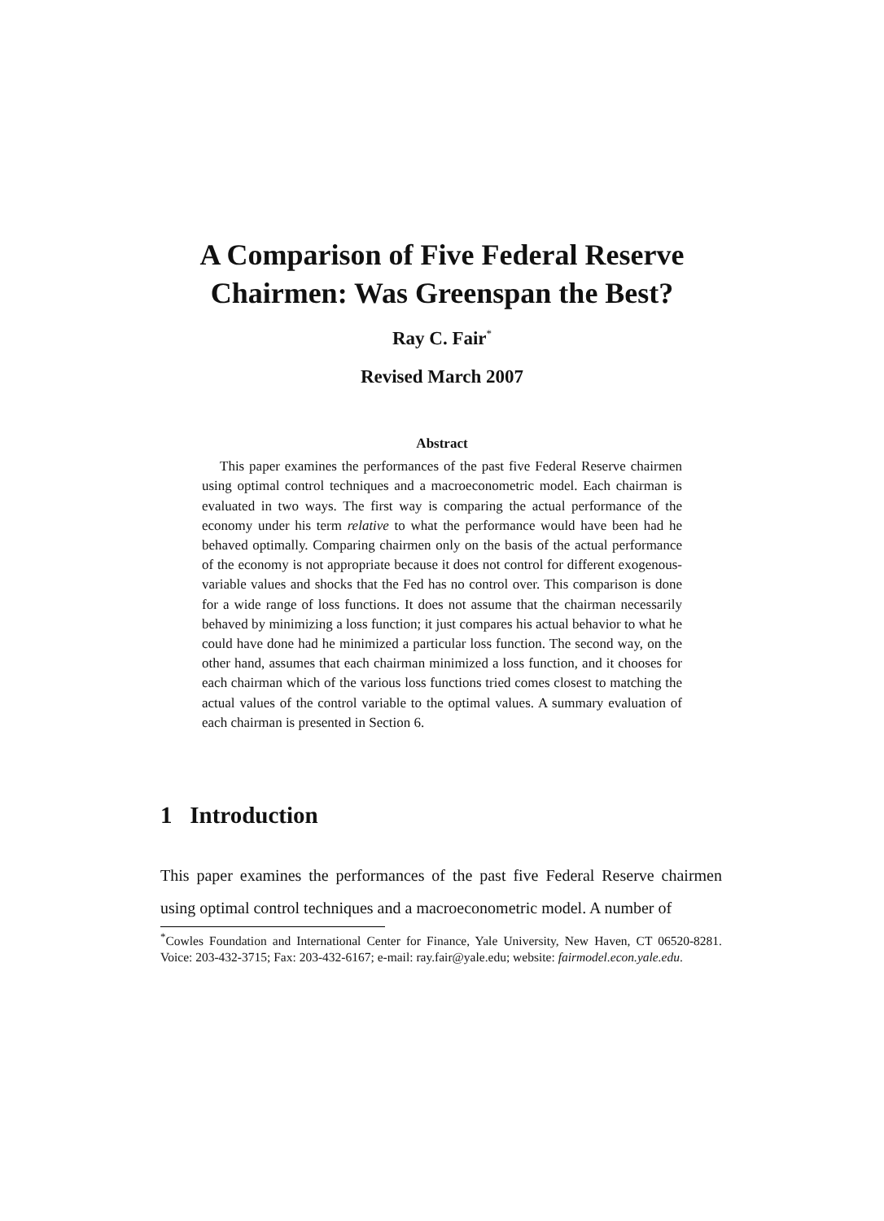A Comparison of Five Federal Reserve
Chairmen: Was Greenspan the Best?
Ray C. Fair<sup>*</sup>
Revised March 2007
Abstract
This paper examines the performances of the past five Federal Reserve chairmen using optimal control techniques and a macroeconometric model. Each chairman is evaluated in two ways. The first way is comparing the actual performance of the economy under his term relative to what the performance would have been had he behaved optimally. Comparing chairmen only on the basis of the actual performance of the economy is not appropriate because it does not control for different exogenous-variable values and shocks that the Fed has no control over. This comparison is done for a wide range of loss functions. It does not assume that the chairman necessarily behaved by minimizing a loss function; it just compares his actual behavior to what he could have done had he minimized a particular loss function. The second way, on the other hand, assumes that each chairman minimized a loss function, and it chooses for each chairman which of the various loss functions tried comes closest to matching the actual values of the control variable to the optimal values. A summary evaluation of each chairman is presented in Section 6.
1 Introduction
This paper examines the performances of the past five Federal Reserve chairmen using optimal control techniques and a macroeconometric model. A number of
<sup>*</sup> Cowles Foundation and International Center for Finance, Yale University, New Haven, CT 06520-8281. Voice: 203-432-3715; Fax: 203-432-6167; e-mail: ray.fair@yale.edu; website: fairmodel.econ.yale.edu.